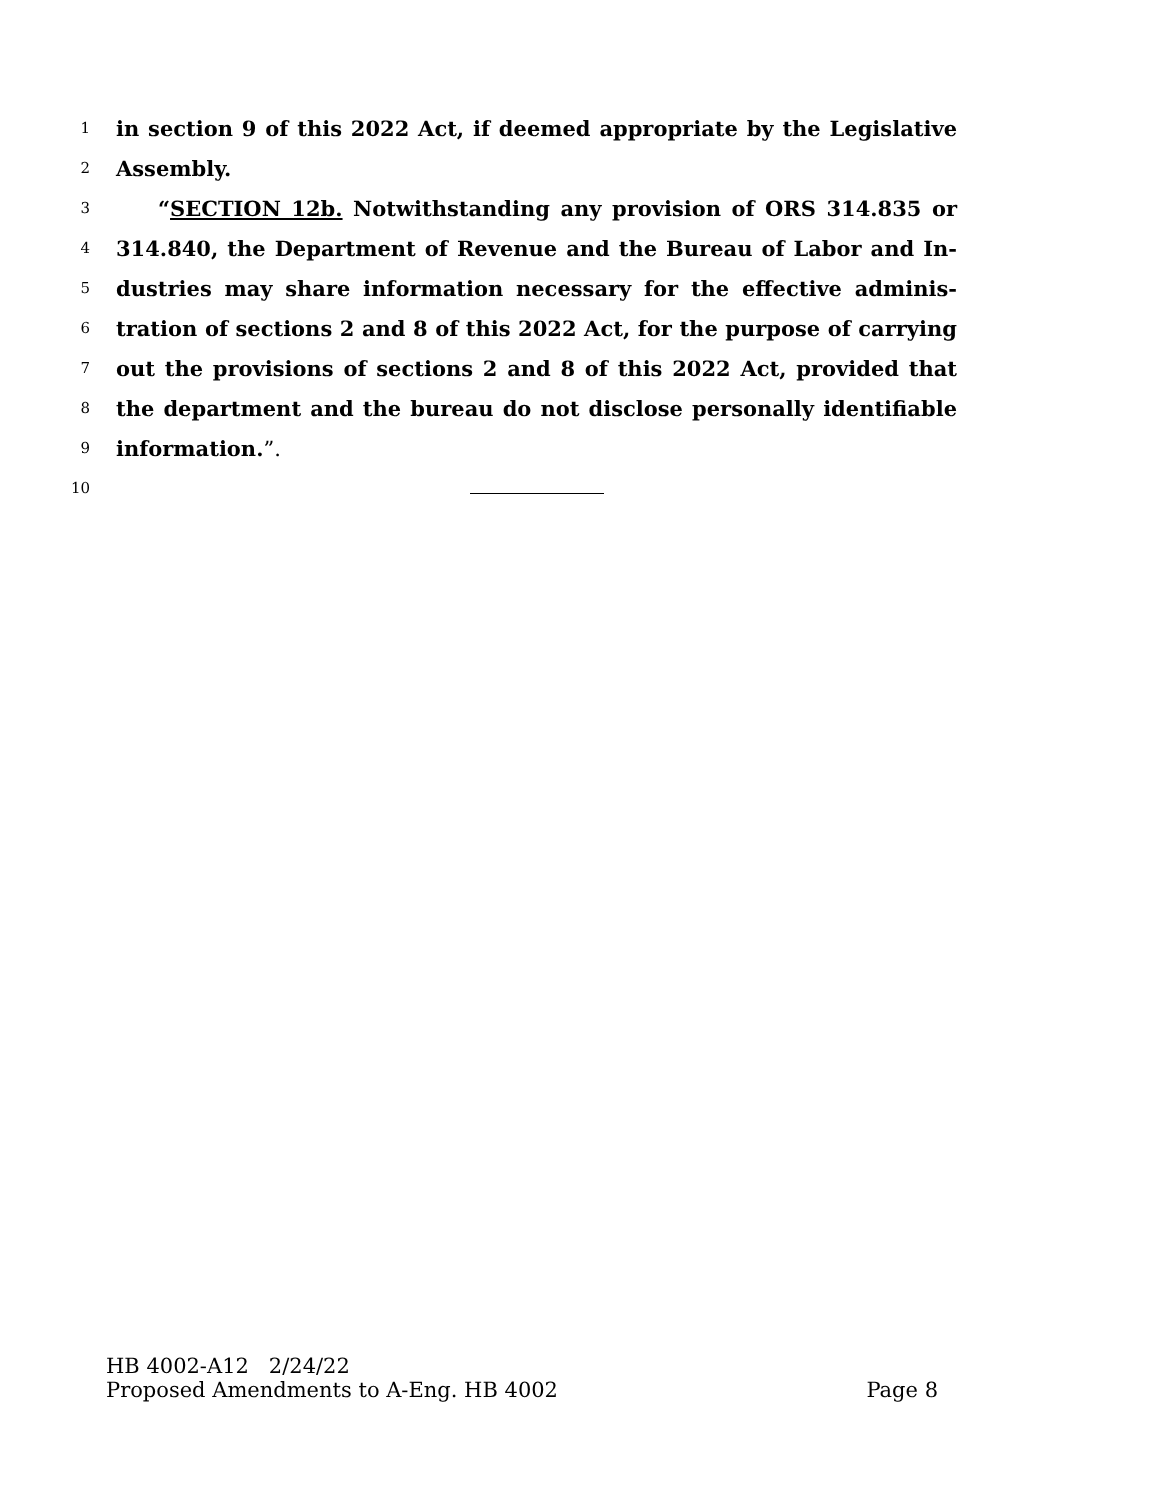1 in section 9 of this 2022 Act, if deemed appropriate by the Legislative
2 Assembly.
3 “SECTION 12b. Notwithstanding any provision of ORS 314.835 or
4 314.840, the Department of Revenue and the Bureau of Labor and In-
5 dustries may share information necessary for the effective adminis-
6 tration of sections 2 and 8 of this 2022 Act, for the purpose of carrying
7 out the provisions of sections 2 and 8 of this 2022 Act, provided that
8 the department and the bureau do not disclose personally identifiable
9 information.”.
10
HB 4002-A12 2/24/22
Proposed Amendments to A-Eng. HB 4002 Page 8